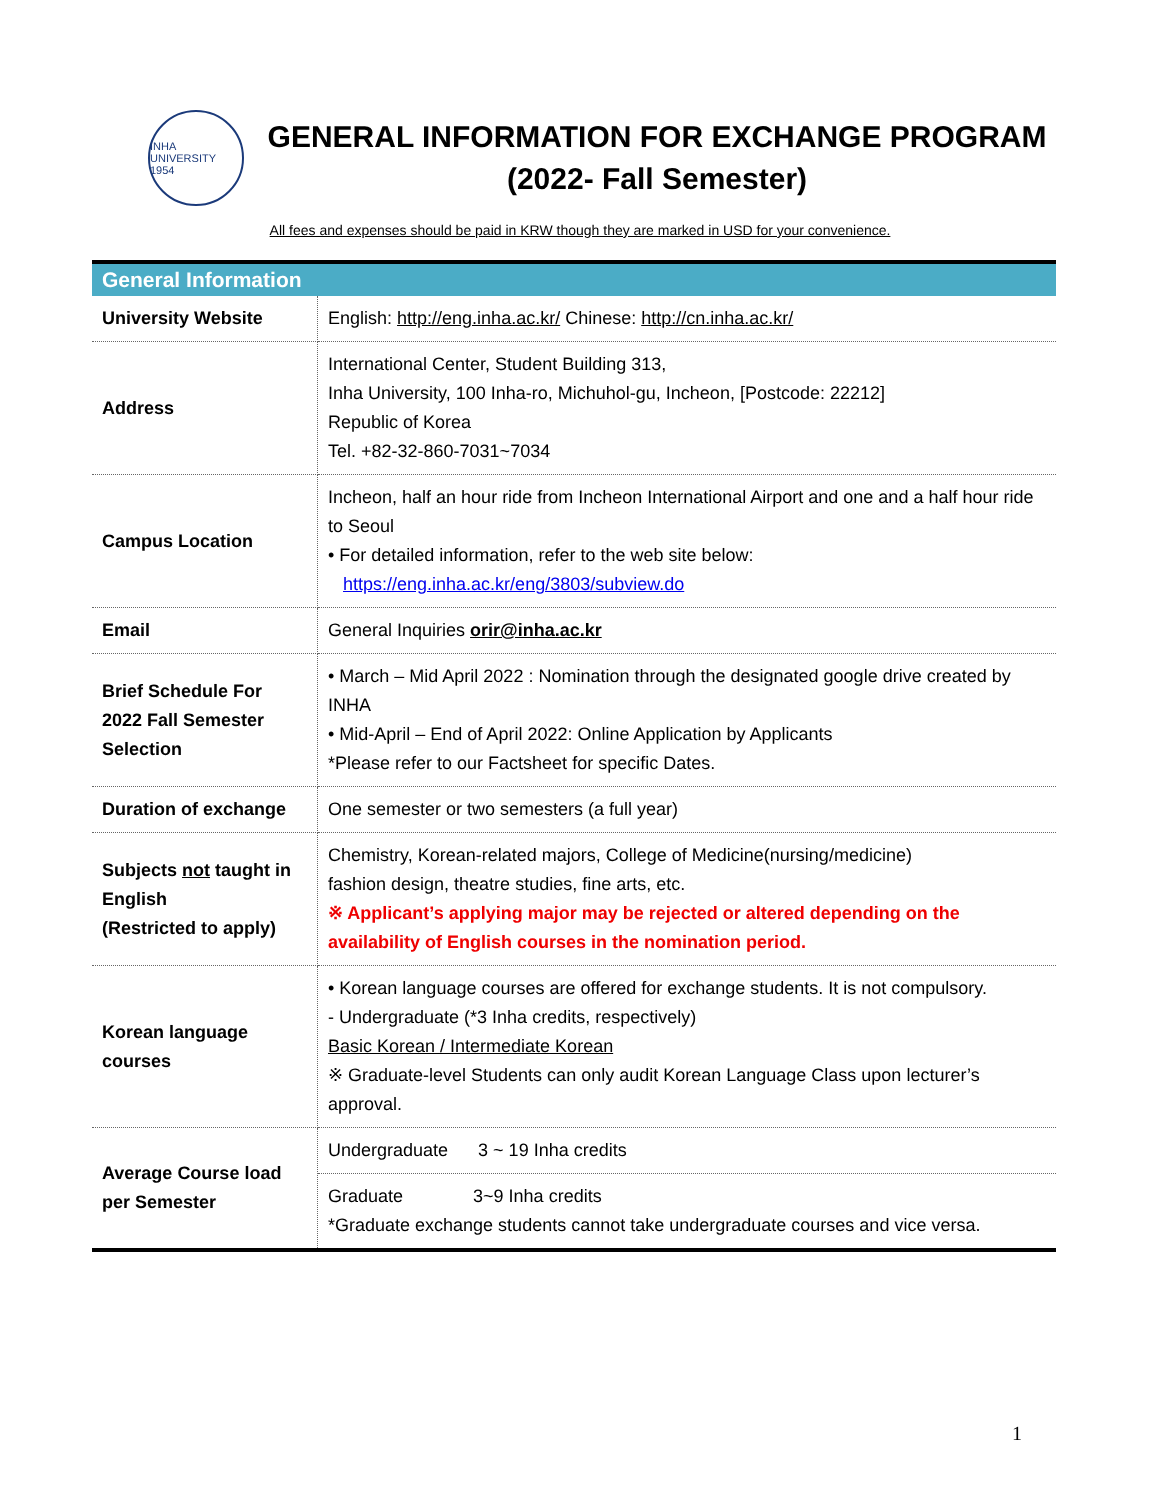INHA UNIVERSITY 1954
GENERAL INFORMATION FOR EXCHANGE PROGRAM
(2022- Fall Semester)
All fees and expenses should be paid in KRW though they are marked in USD for your convenience.
| General Information | |
| --- | --- |
| University Website | English: http://eng.inha.ac.kr/ Chinese: http://cn.inha.ac.kr/ |
| Address | International Center, Student Building 313, Inha University, 100 Inha-ro, Michuhol-gu, Incheon, [Postcode: 22212] Republic of Korea Tel. +82-32-860-7031~7034 |
| Campus Location | Incheon, half an hour ride from Incheon International Airport and one and a half hour ride to Seoul • For detailed information, refer to the web site below: https://eng.inha.ac.kr/eng/3803/subview.do |
| Email | General Inquiries orir@inha.ac.kr |
| Brief Schedule For 2022 Fall Semester Selection | • March – Mid April 2022 : Nomination through the designated google drive created by INHA • Mid-April – End of April 2022: Online Application by Applicants *Please refer to our Factsheet for specific Dates. |
| Duration of exchange | One semester or two semesters (a full year) |
| Subjects not taught in English (Restricted to apply) | Chemistry, Korean-related majors, College of Medicine(nursing/medicine) fashion design, theatre studies, fine arts, etc. ※ Applicant’s applying major may be rejected or altered depending on the availability of English courses in the nomination period. |
| Korean language courses | • Korean language courses are offered for exchange students. It is not compulsory. - Undergraduate (*3 Inha credits, respectively) Basic Korean / Intermediate Korean ※ Graduate-level Students can only audit Korean Language Class upon lecturer’s approval. |
| Average Course load per Semester | Undergraduate 3 ~ 19 Inha credits |
| | Graduate 3~9 Inha credits *Graduate exchange students cannot take undergraduate courses and vice versa. |
1